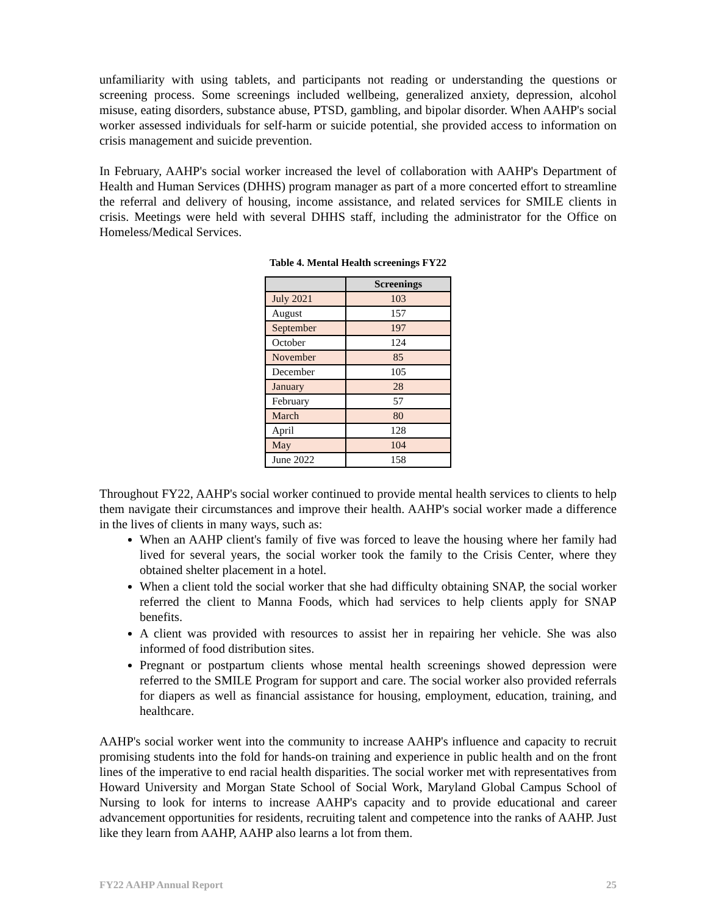unfamiliarity with using tablets, and participants not reading or understanding the questions or screening process. Some screenings included wellbeing, generalized anxiety, depression, alcohol misuse, eating disorders, substance abuse, PTSD, gambling, and bipolar disorder. When AAHP's social worker assessed individuals for self-harm or suicide potential, she provided access to information on crisis management and suicide prevention.
In February, AAHP's social worker increased the level of collaboration with AAHP's Department of Health and Human Services (DHHS) program manager as part of a more concerted effort to streamline the referral and delivery of housing, income assistance, and related services for SMILE clients in crisis. Meetings were held with several DHHS staff, including the administrator for the Office on Homeless/Medical Services.
Table 4. Mental Health screenings FY22
| | Screenings |
| --- | --- |
| July 2021 | 103 |
| August | 157 |
| September | 197 |
| October | 124 |
| November | 85 |
| December | 105 |
| January | 28 |
| February | 57 |
| March | 80 |
| April | 128 |
| May | 104 |
| June 2022 | 158 |
Throughout FY22, AAHP's social worker continued to provide mental health services to clients to help them navigate their circumstances and improve their health. AAHP's social worker made a difference in the lives of clients in many ways, such as:
When an AAHP client's family of five was forced to leave the housing where her family had lived for several years, the social worker took the family to the Crisis Center, where they obtained shelter placement in a hotel.
When a client told the social worker that she had difficulty obtaining SNAP, the social worker referred the client to Manna Foods, which had services to help clients apply for SNAP benefits.
A client was provided with resources to assist her in repairing her vehicle. She was also informed of food distribution sites.
Pregnant or postpartum clients whose mental health screenings showed depression were referred to the SMILE Program for support and care. The social worker also provided referrals for diapers as well as financial assistance for housing, employment, education, training, and healthcare.
AAHP's social worker went into the community to increase AAHP's influence and capacity to recruit promising students into the fold for hands-on training and experience in public health and on the front lines of the imperative to end racial health disparities. The social worker met with representatives from Howard University and Morgan State School of Social Work, Maryland Global Campus School of Nursing to look for interns to increase AAHP's capacity and to provide educational and career advancement opportunities for residents, recruiting talent and competence into the ranks of AAHP. Just like they learn from AAHP, AAHP also learns a lot from them.
FY22 AAHP Annual Report 25